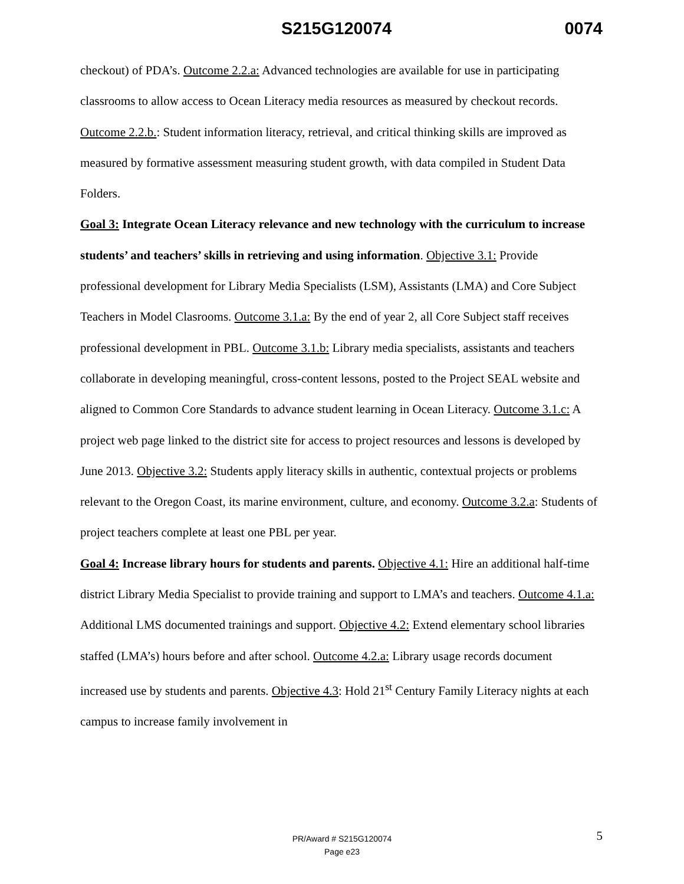S215G120074 0074
checkout) of PDA’s. Outcome 2.2.a: Advanced technologies are available for use in participating classrooms to allow access to Ocean Literacy media resources as measured by checkout records. Outcome 2.2.b.: Student information literacy, retrieval, and critical thinking skills are improved as measured by formative assessment measuring student growth, with data compiled in Student Data Folders.
Goal 3: Integrate Ocean Literacy relevance and new technology with the curriculum to increase students’ and teachers’ skills in retrieving and using information. Objective 3.1: Provide professional development for Library Media Specialists (LSM), Assistants (LMA) and Core Subject Teachers in Model Clasrooms. Outcome 3.1.a: By the end of year 2, all Core Subject staff receives professional development in PBL. Outcome 3.1.b: Library media specialists, assistants and teachers collaborate in developing meaningful, cross-content lessons, posted to the Project SEAL website and aligned to Common Core Standards to advance student learning in Ocean Literacy. Outcome 3.1.c: A project web page linked to the district site for access to project resources and lessons is developed by June 2013. Objective 3.2: Students apply literacy skills in authentic, contextual projects or problems relevant to the Oregon Coast, its marine environment, culture, and economy. Outcome 3.2.a: Students of project teachers complete at least one PBL per year.
Goal 4: Increase library hours for students and parents. Objective 4.1: Hire an additional half-time district Library Media Specialist to provide training and support to LMA’s and teachers. Outcome 4.1.a: Additional LMS documented trainings and support. Objective 4.2: Extend elementary school libraries staffed (LMA’s) hours before and after school. Outcome 4.2.a: Library usage records document increased use by students and parents. Objective 4.3: Hold 21<sup>st</sup> Century Family Literacy nights at each campus to increase family involvement in
5
PR/Award # S215G120074
Page e23